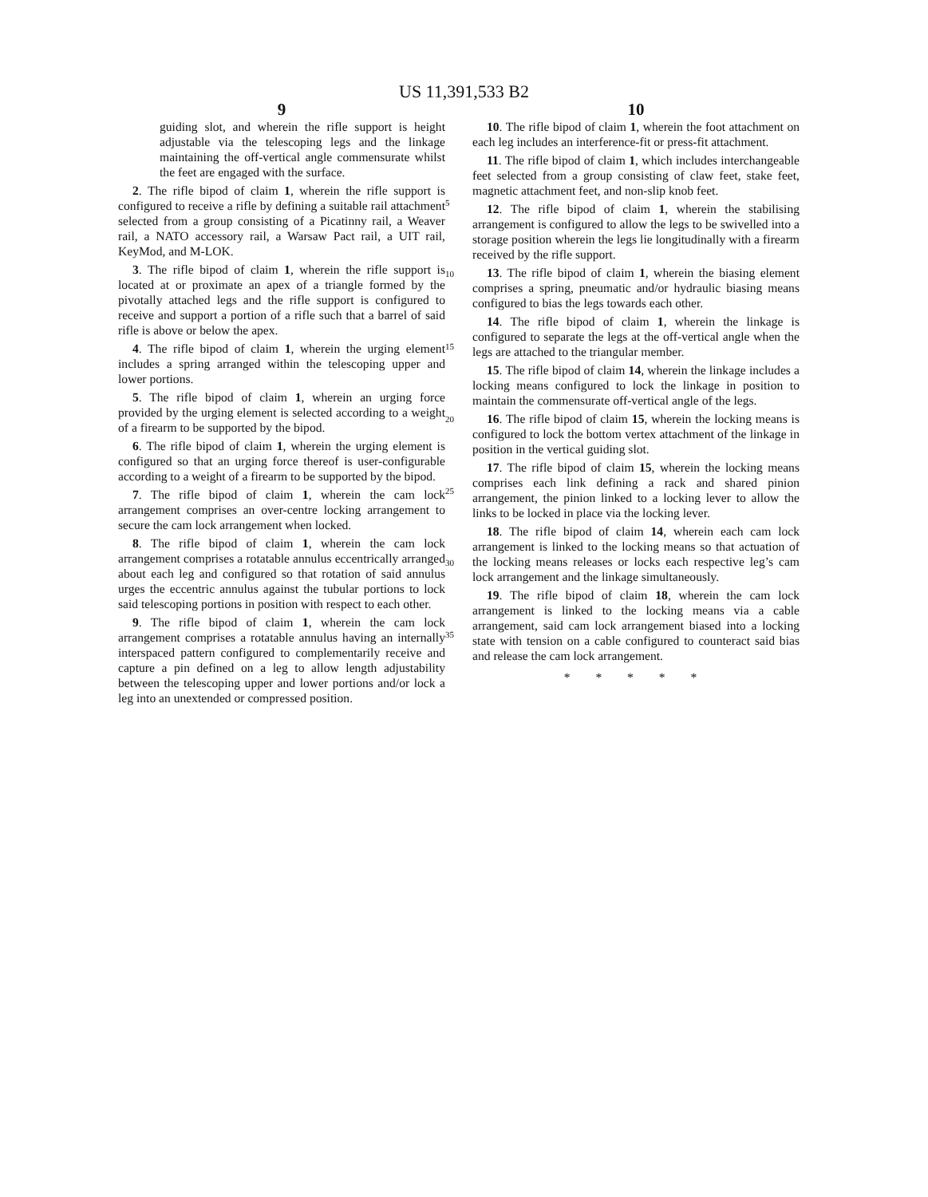US 11,391,533 B2
9
guiding slot, and wherein the rifle support is height adjustable via the telescoping legs and the linkage maintaining the off-vertical angle commensurate whilst the feet are engaged with the surface.
2. The rifle bipod of claim 1, wherein the rifle support is configured to receive a rifle by defining a suitable rail attachment selected from a group consisting of a Picatinny rail, a Weaver rail, a NATO accessory rail, a Warsaw Pact rail, a UIT rail, KeyMod, and M-LOK.
3. The rifle bipod of claim 1, wherein the rifle support is located at or proximate an apex of a triangle formed by the pivotally attached legs and the rifle support is configured to receive and support a portion of a rifle such that a barrel of said rifle is above or below the apex.
4. The rifle bipod of claim 1, wherein the urging element includes a spring arranged within the telescoping upper and lower portions.
5. The rifle bipod of claim 1, wherein an urging force provided by the urging element is selected according to a weight of a firearm to be supported by the bipod.
6. The rifle bipod of claim 1, wherein the urging element is configured so that an urging force thereof is user-configurable according to a weight of a firearm to be supported by the bipod.
7. The rifle bipod of claim 1, wherein the cam lock arrangement comprises an over-centre locking arrangement to secure the cam lock arrangement when locked.
8. The rifle bipod of claim 1, wherein the cam lock arrangement comprises a rotatable annulus eccentrically arranged about each leg and configured so that rotation of said annulus urges the eccentric annulus against the tubular portions to lock said telescoping portions in position with respect to each other.
9. The rifle bipod of claim 1, wherein the cam lock arrangement comprises a rotatable annulus having an internally interspaced pattern configured to complementarily receive and capture a pin defined on a leg to allow length adjustability between the telescoping upper and lower portions and/or lock a leg into an unextended or compressed position.
5
10
15
20
25
30
35
10
10. The rifle bipod of claim 1, wherein the foot attachment on each leg includes an interference-fit or press-fit attachment.
11. The rifle bipod of claim 1, which includes interchangeable feet selected from a group consisting of claw feet, stake feet, magnetic attachment feet, and non-slip knob feet.
12. The rifle bipod of claim 1, wherein the stabilising arrangement is configured to allow the legs to be swivelled into a storage position wherein the legs lie longitudinally with a firearm received by the rifle support.
13. The rifle bipod of claim 1, wherein the biasing element comprises a spring, pneumatic and/or hydraulic biasing means configured to bias the legs towards each other.
14. The rifle bipod of claim 1, wherein the linkage is configured to separate the legs at the off-vertical angle when the legs are attached to the triangular member.
15. The rifle bipod of claim 14, wherein the linkage includes a locking means configured to lock the linkage in position to maintain the commensurate off-vertical angle of the legs.
16. The rifle bipod of claim 15, wherein the locking means is configured to lock the bottom vertex attachment of the linkage in position in the vertical guiding slot.
17. The rifle bipod of claim 15, wherein the locking means comprises each link defining a rack and shared pinion arrangement, the pinion linked to a locking lever to allow the links to be locked in place via the locking lever.
18. The rifle bipod of claim 14, wherein each cam lock arrangement is linked to the locking means so that actuation of the locking means releases or locks each respective leg’s cam lock arrangement and the linkage simultaneously.
19. The rifle bipod of claim 18, wherein the cam lock arrangement is linked to the locking means via a cable arrangement, said cam lock arrangement biased into a locking state with tension on a cable configured to counteract said bias and release the cam lock arrangement.
* * * * *